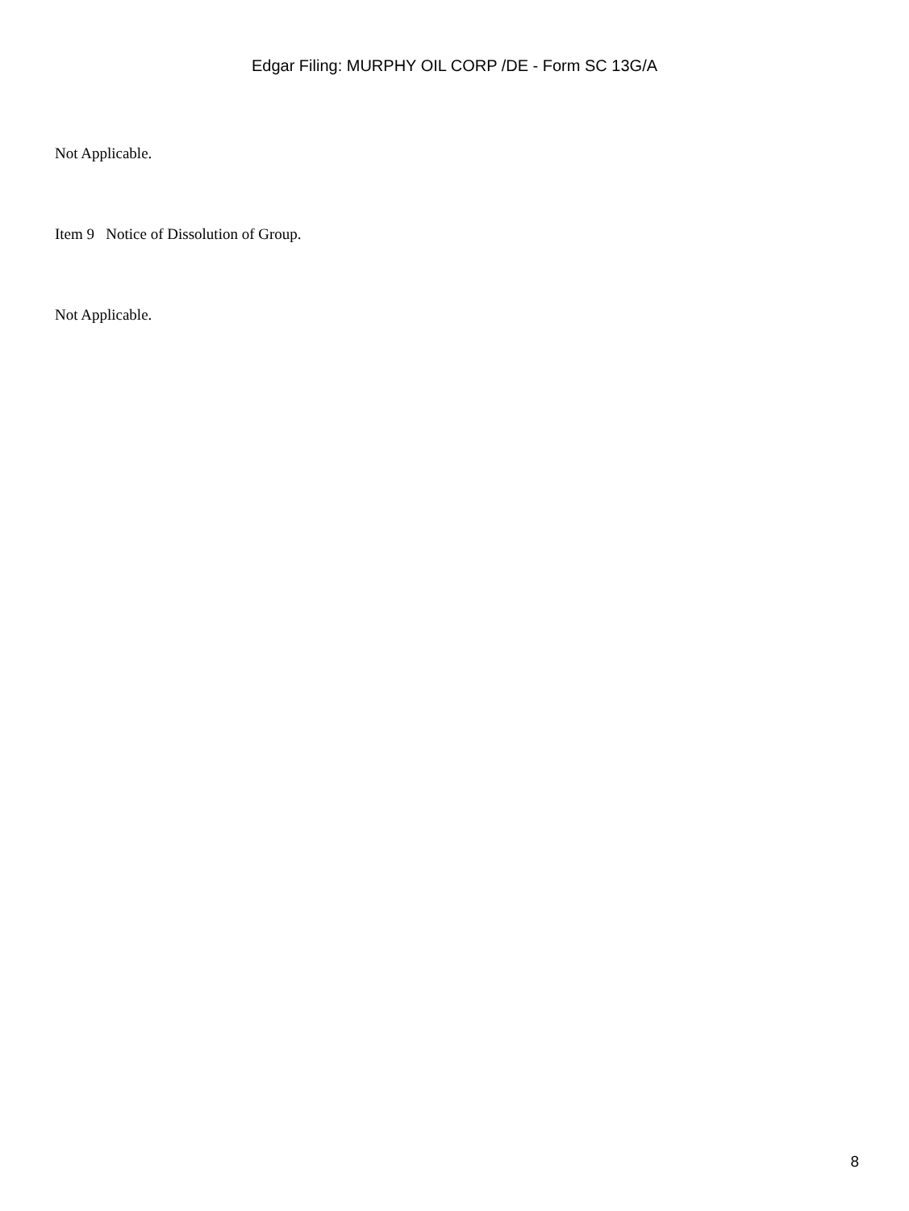Edgar Filing: MURPHY OIL CORP /DE - Form SC 13G/A
Not Applicable.
Item 9 Notice of Dissolution of Group.
Not Applicable.
8